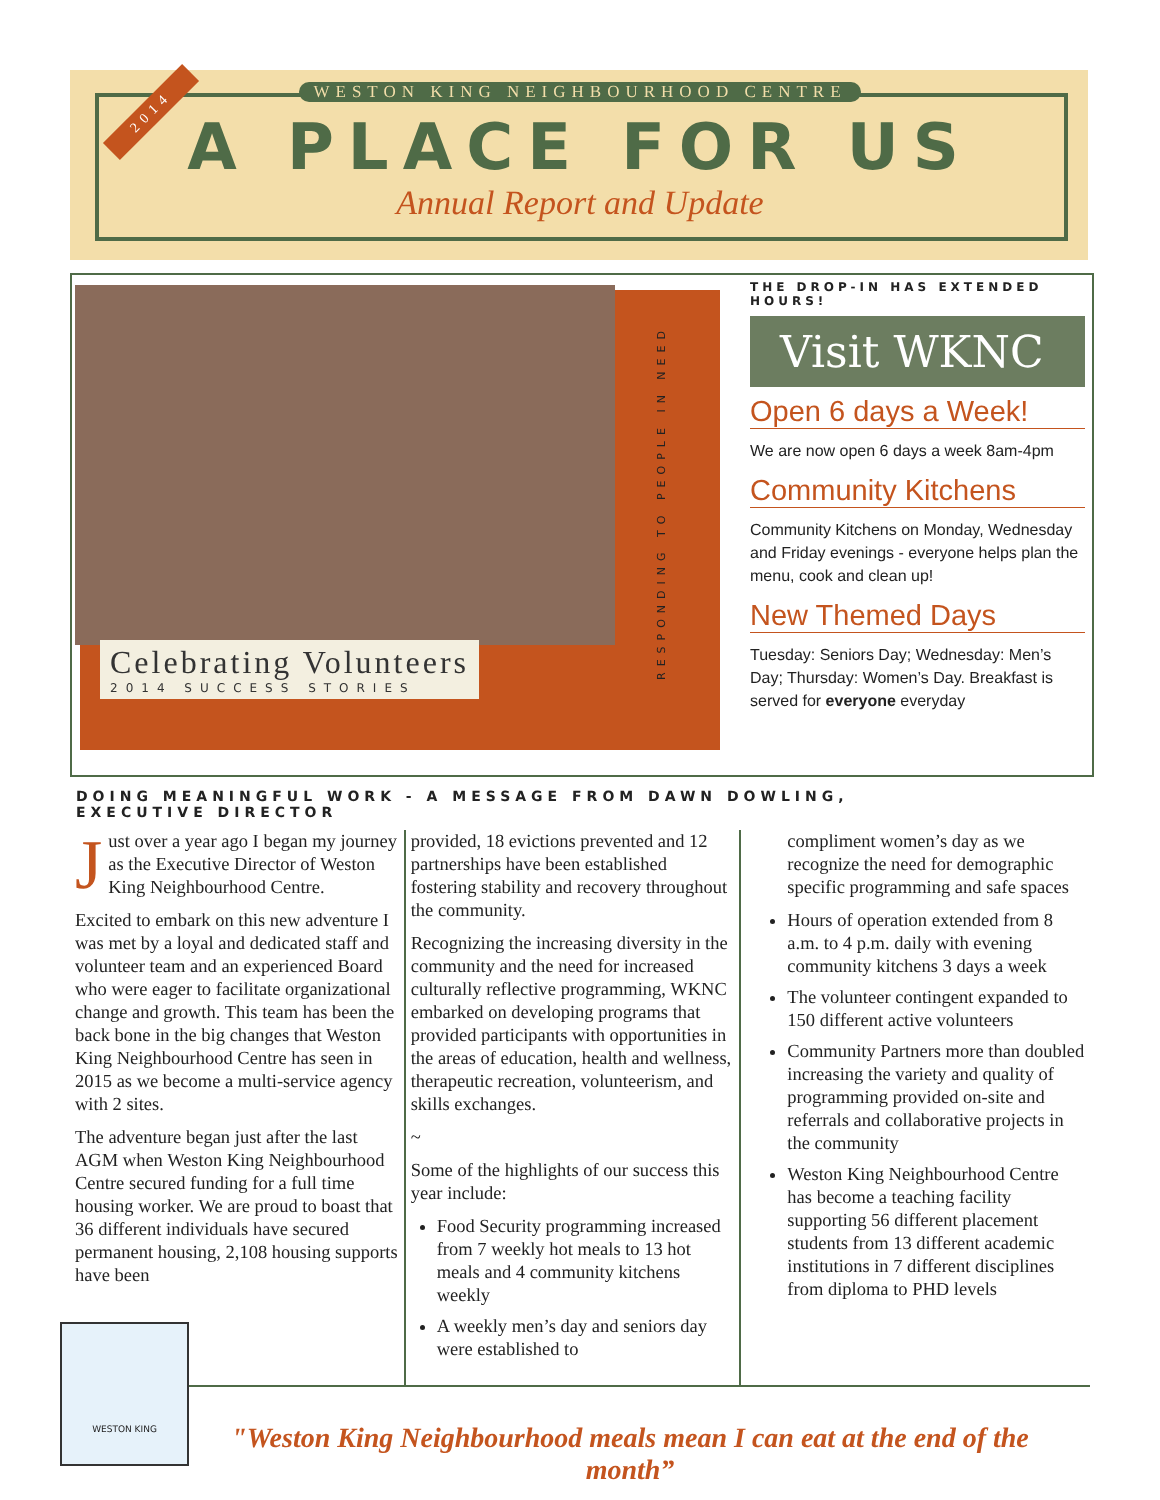2014
WESTON KING NEIGHBOURHOOD CENTRE
A PLACE FOR US
Annual Report and Update
Celebrating Volunteers
2014 SUCCESS STORIES
RESPONDING TO PEOPLE IN NEED
THE DROP-IN HAS EXTENDED HOURS!
Visit WKNC
Open 6 days a Week!
We are now open 6 days a week 8am-4pm
Community Kitchens
Community Kitchens on Monday, Wednesday and Friday evenings - everyone helps plan the menu, cook and clean up!
New Themed Days
Tuesday: Seniors Day; Wednesday: Men’s Day; Thursday: Women’s Day. Breakfast is served for everyone everyday
DOING MEANINGFUL WORK - A MESSAGE FROM DAWN DOWLING,
EXECUTIVE DIRECTOR
Just over a year ago I began my journey as the Executive Director of Weston King Neighbourhood Centre.
Excited to embark on this new adventure I was met by a loyal and dedicated staff and volunteer team and an experienced Board who were eager to facilitate organizational change and growth. This team has been the back bone in the big changes that Weston King Neighbourhood Centre has seen in 2015 as we become a multi-service agency with 2 sites.
The adventure began just after the last AGM when Weston King Neighbourhood Centre secured funding for a full time housing worker. We are proud to boast that 36 different individuals have secured permanent housing, 2,108 housing supports have been
provided, 18 evictions prevented and 12 partnerships have been established fostering stability and recovery throughout the community.
Recognizing the increasing diversity in the community and the need for increased culturally reflective programming, WKNC embarked on developing programs that provided participants with opportunities in the areas of education, health and wellness, therapeutic recreation, volunteerism, and skills exchanges.
~
Some of the highlights of our success this year include:
Food Security programming increased from 7 weekly hot meals to 13 hot meals and 4 community kitchens weekly
A weekly men’s day and seniors day were established to
compliment women’s day as we recognize the need for demographic specific programming and safe spaces
Hours of operation extended from 8 a.m. to 4 p.m. daily with evening community kitchens 3 days a week
The volunteer contingent expanded to 150 different active volunteers
Community Partners more than doubled increasing the variety and quality of programming provided on-site and referrals and collaborative projects in the community
Weston King Neighbourhood Centre has become a teaching facility supporting 56 different placement students from 13 different academic institutions in 7 different disciplines from diploma to PHD levels
WESTON KING
"Weston King Neighbourhood meals mean I can eat at the end of the month”